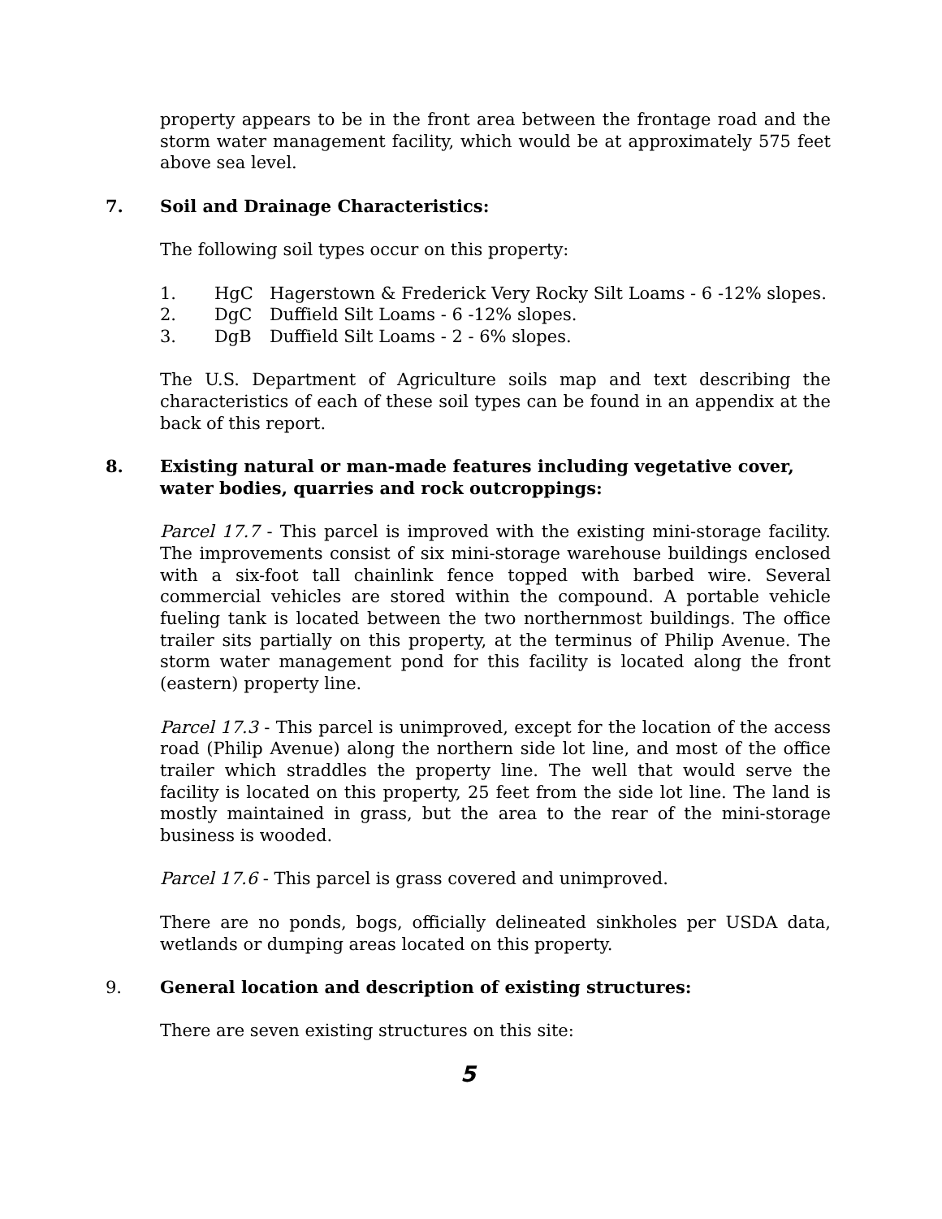property appears to be in the front area between the frontage road and the storm water management facility, which would be at approximately 575 feet above sea level.
7. Soil and Drainage Characteristics:
The following soil types occur on this property:
1. HgC Hagerstown & Frederick Very Rocky Silt Loams - 6 -12% slopes.
2. DgC Duffield Silt Loams - 6 -12% slopes.
3. DgB Duffield Silt Loams - 2 - 6% slopes.
The U.S. Department of Agriculture soils map and text describing the characteristics of each of these soil types can be found in an appendix at the back of this report.
8. Existing natural or man-made features including vegetative cover, water bodies, quarries and rock outcroppings:
Parcel 17.7 - This parcel is improved with the existing mini-storage facility. The improvements consist of six mini-storage warehouse buildings enclosed with a six-foot tall chainlink fence topped with barbed wire. Several commercial vehicles are stored within the compound. A portable vehicle fueling tank is located between the two northernmost buildings. The office trailer sits partially on this property, at the terminus of Philip Avenue. The storm water management pond for this facility is located along the front (eastern) property line.
Parcel 17.3 - This parcel is unimproved, except for the location of the access road (Philip Avenue) along the northern side lot line, and most of the office trailer which straddles the property line. The well that would serve the facility is located on this property, 25 feet from the side lot line. The land is mostly maintained in grass, but the area to the rear of the mini-storage business is wooded.
Parcel 17.6 - This parcel is grass covered and unimproved.
There are no ponds, bogs, officially delineated sinkholes per USDA data, wetlands or dumping areas located on this property.
9. General location and description of existing structures:
There are seven existing structures on this site:
5